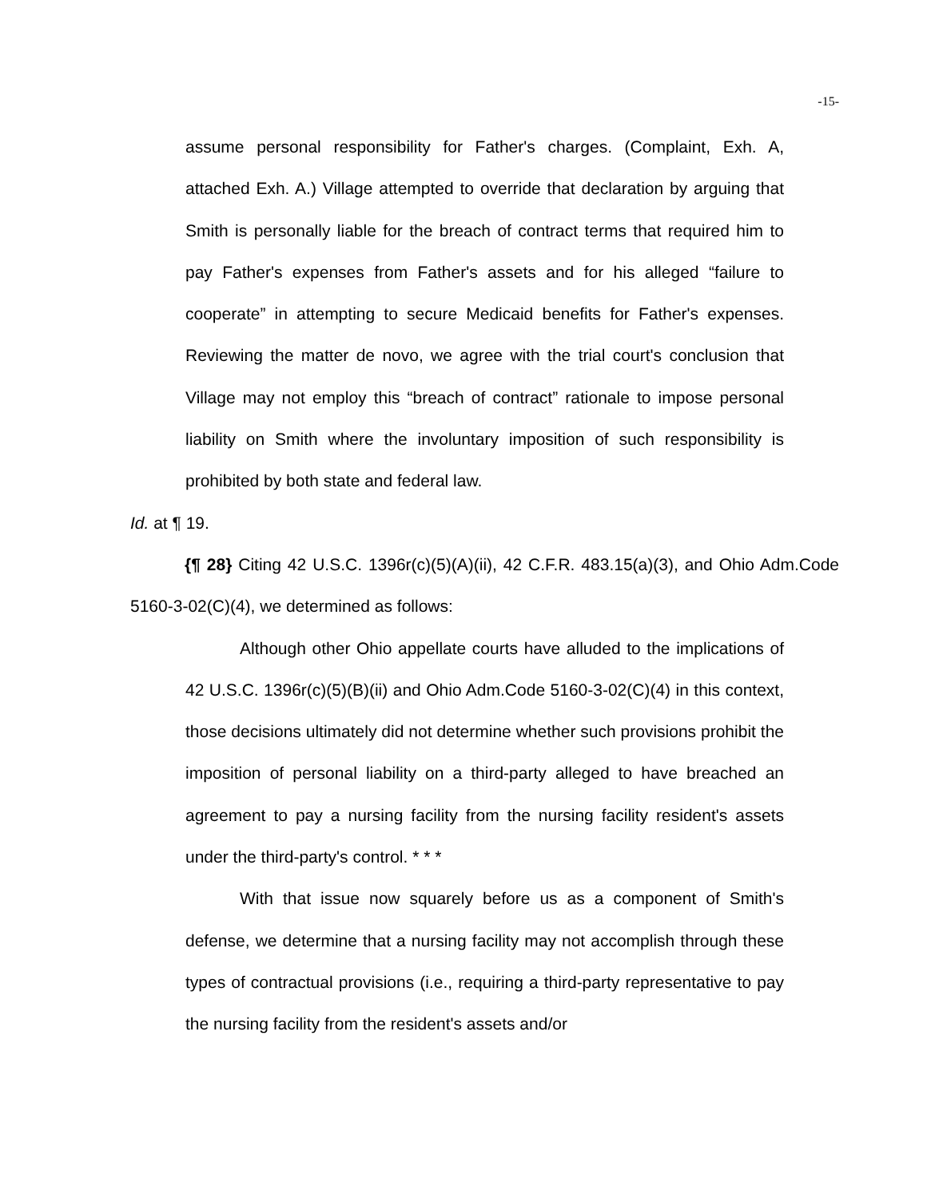-15-
assume personal responsibility for Father's charges. (Complaint, Exh. A, attached Exh. A.) Village attempted to override that declaration by arguing that Smith is personally liable for the breach of contract terms that required him to pay Father's expenses from Father's assets and for his alleged “failure to cooperate” in attempting to secure Medicaid benefits for Father's expenses. Reviewing the matter de novo, we agree with the trial court's conclusion that Village may not employ this “breach of contract” rationale to impose personal liability on Smith where the involuntary imposition of such responsibility is prohibited by both state and federal law.
Id. at ¶ 19.
{¶ 28} Citing 42 U.S.C. 1396r(c)(5)(A)(ii), 42 C.F.R. 483.15(a)(3), and Ohio Adm.Code 5160-3-02(C)(4), we determined as follows:
Although other Ohio appellate courts have alluded to the implications of 42 U.S.C. 1396r(c)(5)(B)(ii) and Ohio Adm.Code 5160-3-02(C)(4) in this context, those decisions ultimately did not determine whether such provisions prohibit the imposition of personal liability on a third-party alleged to have breached an agreement to pay a nursing facility from the nursing facility resident's assets under the third-party's control. * * *
With that issue now squarely before us as a component of Smith's defense, we determine that a nursing facility may not accomplish through these types of contractual provisions (i.e., requiring a third-party representative to pay the nursing facility from the resident's assets and/or